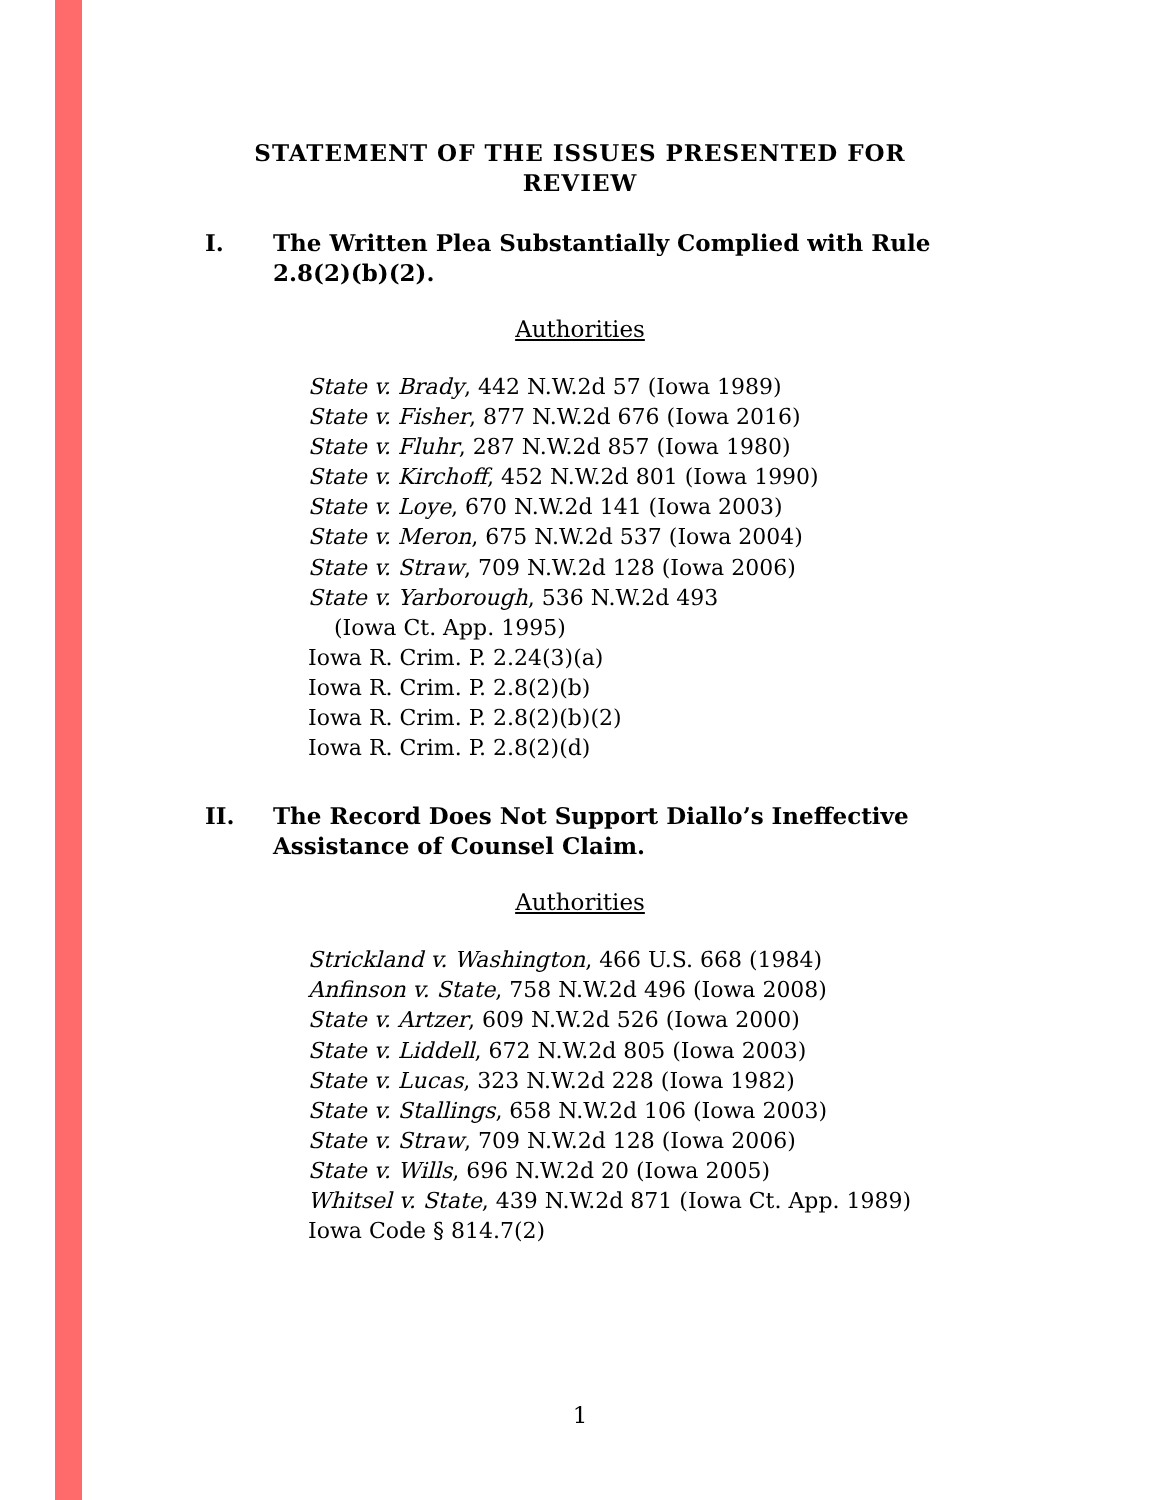STATEMENT OF THE ISSUES PRESENTED FOR REVIEW
I. The Written Plea Substantially Complied with Rule 2.8(2)(b)(2).
Authorities
State v. Brady, 442 N.W.2d 57 (Iowa 1989)
State v. Fisher, 877 N.W.2d 676 (Iowa 2016)
State v. Fluhr, 287 N.W.2d 857 (Iowa 1980)
State v. Kirchoff, 452 N.W.2d 801 (Iowa 1990)
State v. Loye, 670 N.W.2d 141 (Iowa 2003)
State v. Meron, 675 N.W.2d 537 (Iowa 2004)
State v. Straw, 709 N.W.2d 128 (Iowa 2006)
State v. Yarborough, 536 N.W.2d 493
(Iowa Ct. App. 1995)
Iowa R. Crim. P. 2.24(3)(a)
Iowa R. Crim. P. 2.8(2)(b)
Iowa R. Crim. P. 2.8(2)(b)(2)
Iowa R. Crim. P. 2.8(2)(d)
II. The Record Does Not Support Diallo’s Ineffective Assistance of Counsel Claim.
Authorities
Strickland v. Washington, 466 U.S. 668 (1984)
Anfinson v. State, 758 N.W.2d 496 (Iowa 2008)
State v. Artzer, 609 N.W.2d 526 (Iowa 2000)
State v. Liddell, 672 N.W.2d 805 (Iowa 2003)
State v. Lucas, 323 N.W.2d 228 (Iowa 1982)
State v. Stallings, 658 N.W.2d 106 (Iowa 2003)
State v. Straw, 709 N.W.2d 128 (Iowa 2006)
State v. Wills, 696 N.W.2d 20 (Iowa 2005)
Whitsel v. State, 439 N.W.2d 871 (Iowa Ct. App. 1989)
Iowa Code § 814.7(2)
1